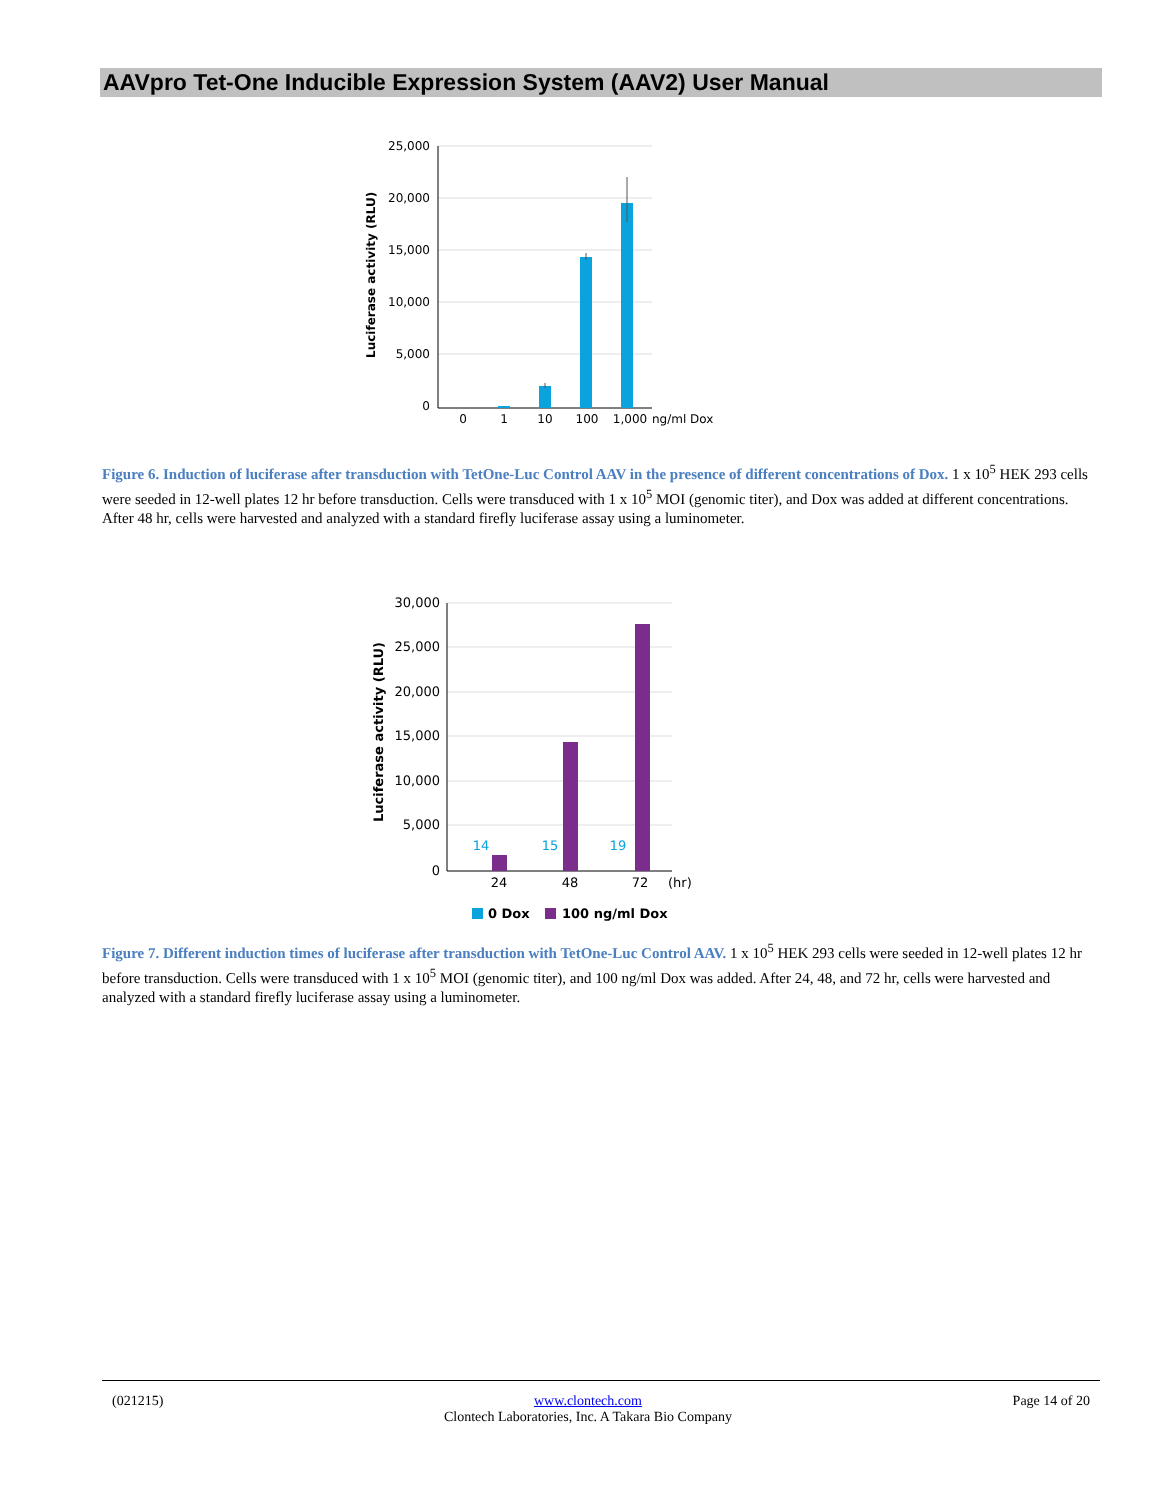AAVpro Tet-One Inducible Expression System (AAV2) User Manual
25,000
20,000
15,000
10,000
5,000
0
Luciferase activity (RLU)
0
1
10
100
1,000
ng/ml Dox
Figure 6. Induction of luciferase after transduction with TetOne-Luc Control AAV in the presence of different concentrations of Dox. 1 x 10<sup>5</sup> HEK 293 cells were seeded in 12-well plates 12 hr before transduction. Cells were transduced with 1 x 10<sup>5</sup> MOI (genomic titer), and Dox was added at different concentrations. After 48 hr, cells were harvested and analyzed with a standard firefly luciferase assay using a luminometer.
30,000
25,000
20,000
15,000
10,000
5,000
0
Luciferase activity (RLU)
14
15
19
24
48
72
(hr)
0 Dox
100 ng/ml Dox
Figure 7. Different induction times of luciferase after transduction with TetOne-Luc Control AAV. 1 x 10<sup>5</sup> HEK 293 cells were seeded in 12-well plates 12 hr before transduction. Cells were transduced with 1 x 10<sup>5</sup> MOI (genomic titer), and 100 ng/ml Dox was added. After 24, 48, and 72 hr, cells were harvested and analyzed with a standard firefly luciferase assay using a luminometer.
(021215) www.clontech.com
Clontech Laboratories, Inc. A Takara Bio Company Page 14 of 20